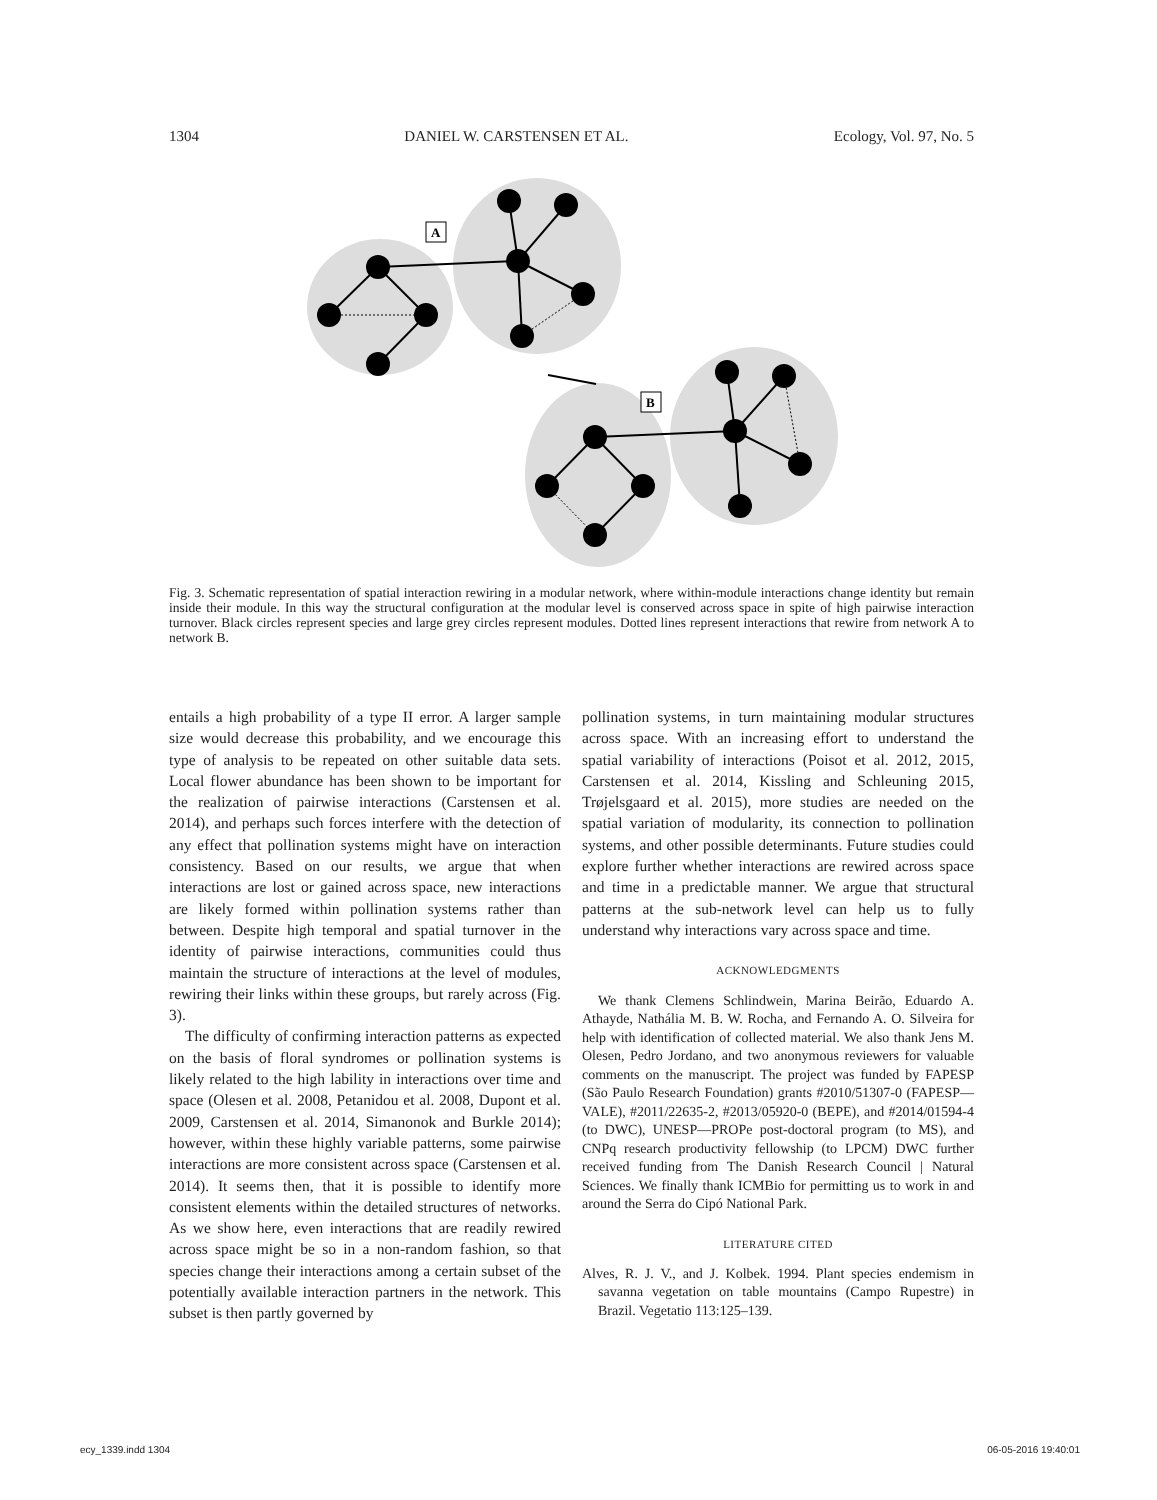1304 DANIEL W. CARSTENSEN ET AL. Ecology, Vol. 97, No. 5
A
B
Fig. 3. Schematic representation of spatial interaction rewiring in a modular network, where within-module interactions change identity but remain inside their module. In this way the structural configuration at the modular level is conserved across space in spite of high pairwise interaction turnover. Black circles represent species and large grey circles represent modules. Dotted lines represent interactions that rewire from network A to network B.
entails a high probability of a type II error. A larger sample size would decrease this probability, and we encourage this type of analysis to be repeated on other suitable data sets. Local flower abundance has been shown to be important for the realization of pairwise interactions (Carstensen et al. 2014), and perhaps such forces interfere with the detection of any effect that pollination systems might have on interaction consistency. Based on our results, we argue that when interactions are lost or gained across space, new interactions are likely formed within pollination systems rather than between. Despite high temporal and spatial turnover in the identity of pairwise interactions, communities could thus maintain the structure of interactions at the level of modules, rewiring their links within these groups, but rarely across (Fig. 3).
The difficulty of confirming interaction patterns as expected on the basis of floral syndromes or pollination systems is likely related to the high lability in interactions over time and space (Olesen et al. 2008, Petanidou et al. 2008, Dupont et al. 2009, Carstensen et al. 2014, Simanonok and Burkle 2014); however, within these highly variable patterns, some pairwise interactions are more consistent across space (Carstensen et al. 2014). It seems then, that it is possible to identify more consistent elements within the detailed structures of networks. As we show here, even interactions that are readily rewired across space might be so in a non-random fashion, so that species change their interactions among a certain subset of the potentially available interaction partners in the network. This subset is then partly governed by
pollination systems, in turn maintaining modular structures across space. With an increasing effort to understand the spatial variability of interactions (Poisot et al. 2012, 2015, Carstensen et al. 2014, Kissling and Schleuning 2015, Trøjelsgaard et al. 2015), more studies are needed on the spatial variation of modularity, its connection to pollination systems, and other possible determinants. Future studies could explore further whether interactions are rewired across space and time in a predictable manner. We argue that structural patterns at the sub-network level can help us to fully understand why interactions vary across space and time.
ACKNOWLEDGMENTS
We thank Clemens Schlindwein, Marina Beirão, Eduardo A. Athayde, Nathália M. B. W. Rocha, and Fernando A. O. Silveira for help with identification of collected material. We also thank Jens M. Olesen, Pedro Jordano, and two anonymous reviewers for valuable comments on the manuscript. The project was funded by FAPESP (São Paulo Research Foundation) grants #2010/51307-0 (FAPESP—VALE), #2011/22635-2, #2013/05920-0 (BEPE), and #2014/01594-4 (to DWC), UNESP—PROPe post-doctoral program (to MS), and CNPq research productivity fellowship (to LPCM) DWC further received funding from The Danish Research Council | Natural Sciences. We finally thank ICMBio for permitting us to work in and around the Serra do Cipó National Park.
LITERATURE CITED
Alves, R. J. V., and J. Kolbek. 1994. Plant species endemism in savanna vegetation on table mountains (Campo Rupestre) in Brazil. Vegetatio 113:125–139.
ecy_1339.indd 1304 06-05-2016 19:40:01